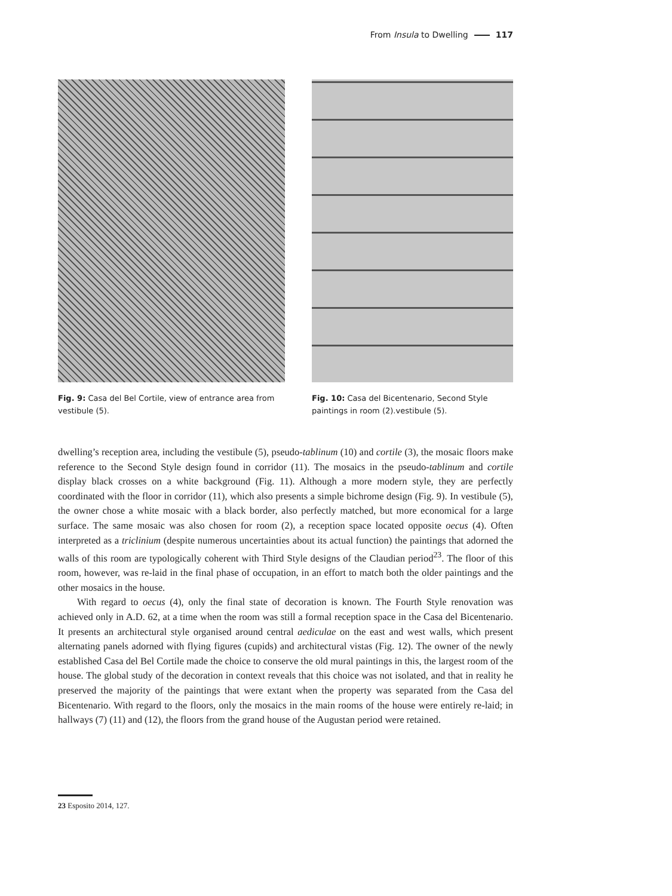From Insula to Dwelling 117
Fig. 9: Casa del Bel Cortile, view of entrance area from vestibule (5).
Fig. 10: Casa del Bicentenario, Second Style paintings in room (2).vestibule (5).
dwelling’s reception area, including the vestibule (5), pseudo-tablinum (10) and cortile (3), the mosaic floors make reference to the Second Style design found in corridor (11). The mosaics in the pseudo-tablinum and cortile display black crosses on a white background (Fig. 11). Although a more modern style, they are perfectly coordinated with the floor in corridor (11), which also presents a simple bichrome design (Fig. 9). In vestibule (5), the owner chose a white mosaic with a black border, also perfectly matched, but more economical for a large surface. The same mosaic was also chosen for room (2), a reception space located opposite oecus (4). Often interpreted as a triclinium (despite numerous uncertainties about its actual function) the paintings that adorned the walls of this room are typologically coherent with Third Style designs of the Claudian period<sup>23</sup>. The floor of this room, however, was re-laid in the final phase of occupation, in an effort to match both the older paintings and the other mosaics in the house.
With regard to oecus (4), only the final state of decoration is known. The Fourth Style renovation was achieved only in A.D. 62, at a time when the room was still a formal reception space in the Casa del Bicentenario. It presents an architectural style organised around central aediculae on the east and west walls, which present alternating panels adorned with flying figures (cupids) and architectural vistas (Fig. 12). The owner of the newly established Casa del Bel Cortile made the choice to conserve the old mural paintings in this, the largest room of the house. The global study of the decoration in context reveals that this choice was not isolated, and that in reality he preserved the majority of the paintings that were extant when the property was separated from the Casa del Bicentenario. With regard to the floors, only the mosaics in the main rooms of the house were entirely re-laid; in hallways (7) (11) and (12), the floors from the grand house of the Augustan period were retained.
23 Esposito 2014, 127.